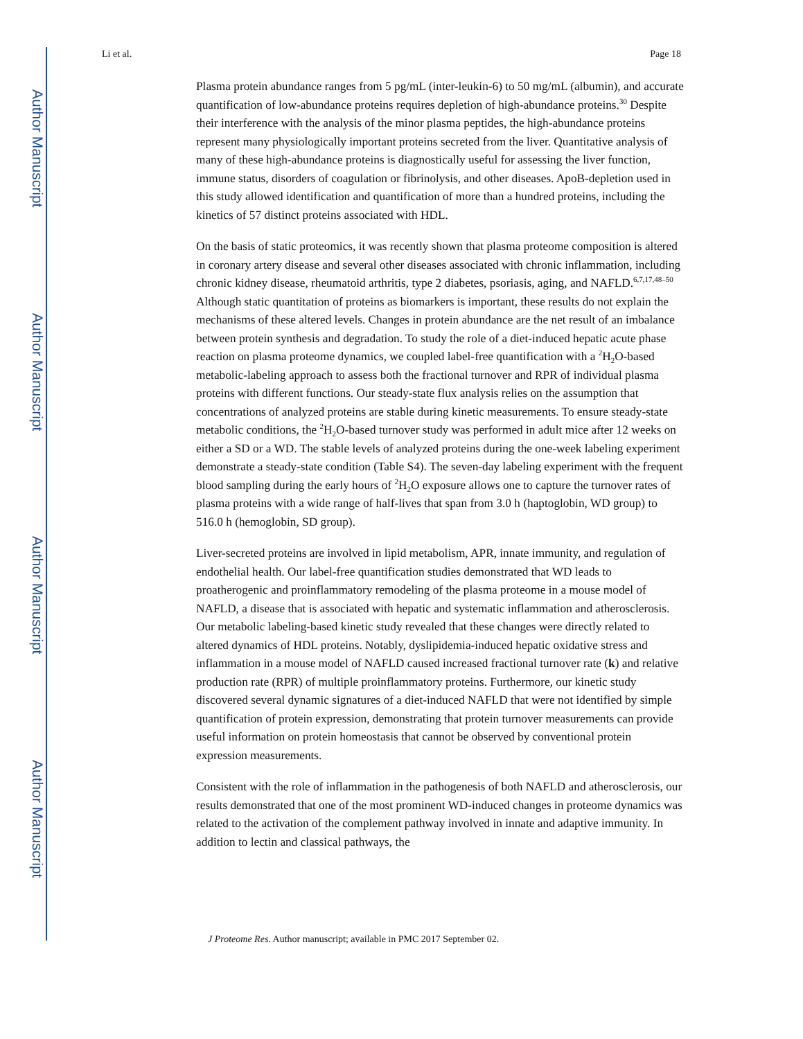Author Manuscript
Author Manuscript
Author Manuscript
Author Manuscript
Li et al. Page 18
Plasma protein abundance ranges from 5 pg/mL (inter-leukin-6) to 50 mg/mL (albumin), and accurate quantification of low-abundance proteins requires depletion of high-abundance proteins.<sup>30</sup> Despite their interference with the analysis of the minor plasma peptides, the high-abundance proteins represent many physiologically important proteins secreted from the liver. Quantitative analysis of many of these high-abundance proteins is diagnostically useful for assessing the liver function, immune status, disorders of coagulation or fibrinolysis, and other diseases. ApoB-depletion used in this study allowed identification and quantification of more than a hundred proteins, including the kinetics of 57 distinct proteins associated with HDL.
On the basis of static proteomics, it was recently shown that plasma proteome composition is altered in coronary artery disease and several other diseases associated with chronic inflammation, including chronic kidney disease, rheumatoid arthritis, type 2 diabetes, psoriasis, aging, and NAFLD.<sup>6,7,17,48–50</sup> Although static quantitation of proteins as biomarkers is important, these results do not explain the mechanisms of these altered levels. Changes in protein abundance are the net result of an imbalance between protein synthesis and degradation. To study the role of a diet-induced hepatic acute phase reaction on plasma proteome dynamics, we coupled label-free quantification with a <sup>2</sup>H<sub>2</sub>O-based metabolic-labeling approach to assess both the fractional turnover and RPR of individual plasma proteins with different functions. Our steady-state flux analysis relies on the assumption that concentrations of analyzed proteins are stable during kinetic measurements. To ensure steady-state metabolic conditions, the <sup>2</sup>H<sub>2</sub>O-based turnover study was performed in adult mice after 12 weeks on either a SD or a WD. The stable levels of analyzed proteins during the one-week labeling experiment demonstrate a steady-state condition (Table S4). The seven-day labeling experiment with the frequent blood sampling during the early hours of <sup>2</sup>H<sub>2</sub>O exposure allows one to capture the turnover rates of plasma proteins with a wide range of half-lives that span from 3.0 h (haptoglobin, WD group) to 516.0 h (hemoglobin, SD group).
Liver-secreted proteins are involved in lipid metabolism, APR, innate immunity, and regulation of endothelial health. Our label-free quantification studies demonstrated that WD leads to proatherogenic and proinflammatory remodeling of the plasma proteome in a mouse model of NAFLD, a disease that is associated with hepatic and systematic inflammation and atherosclerosis. Our metabolic labeling-based kinetic study revealed that these changes were directly related to altered dynamics of HDL proteins. Notably, dyslipidemia-induced hepatic oxidative stress and inflammation in a mouse model of NAFLD caused increased fractional turnover rate (k) and relative production rate (RPR) of multiple proinflammatory proteins. Furthermore, our kinetic study discovered several dynamic signatures of a diet-induced NAFLD that were not identified by simple quantification of protein expression, demonstrating that protein turnover measurements can provide useful information on protein homeostasis that cannot be observed by conventional protein expression measurements.
Consistent with the role of inflammation in the pathogenesis of both NAFLD and atherosclerosis, our results demonstrated that one of the most prominent WD-induced changes in proteome dynamics was related to the activation of the complement pathway involved in innate and adaptive immunity. In addition to lectin and classical pathways, the
J Proteome Res. Author manuscript; available in PMC 2017 September 02.